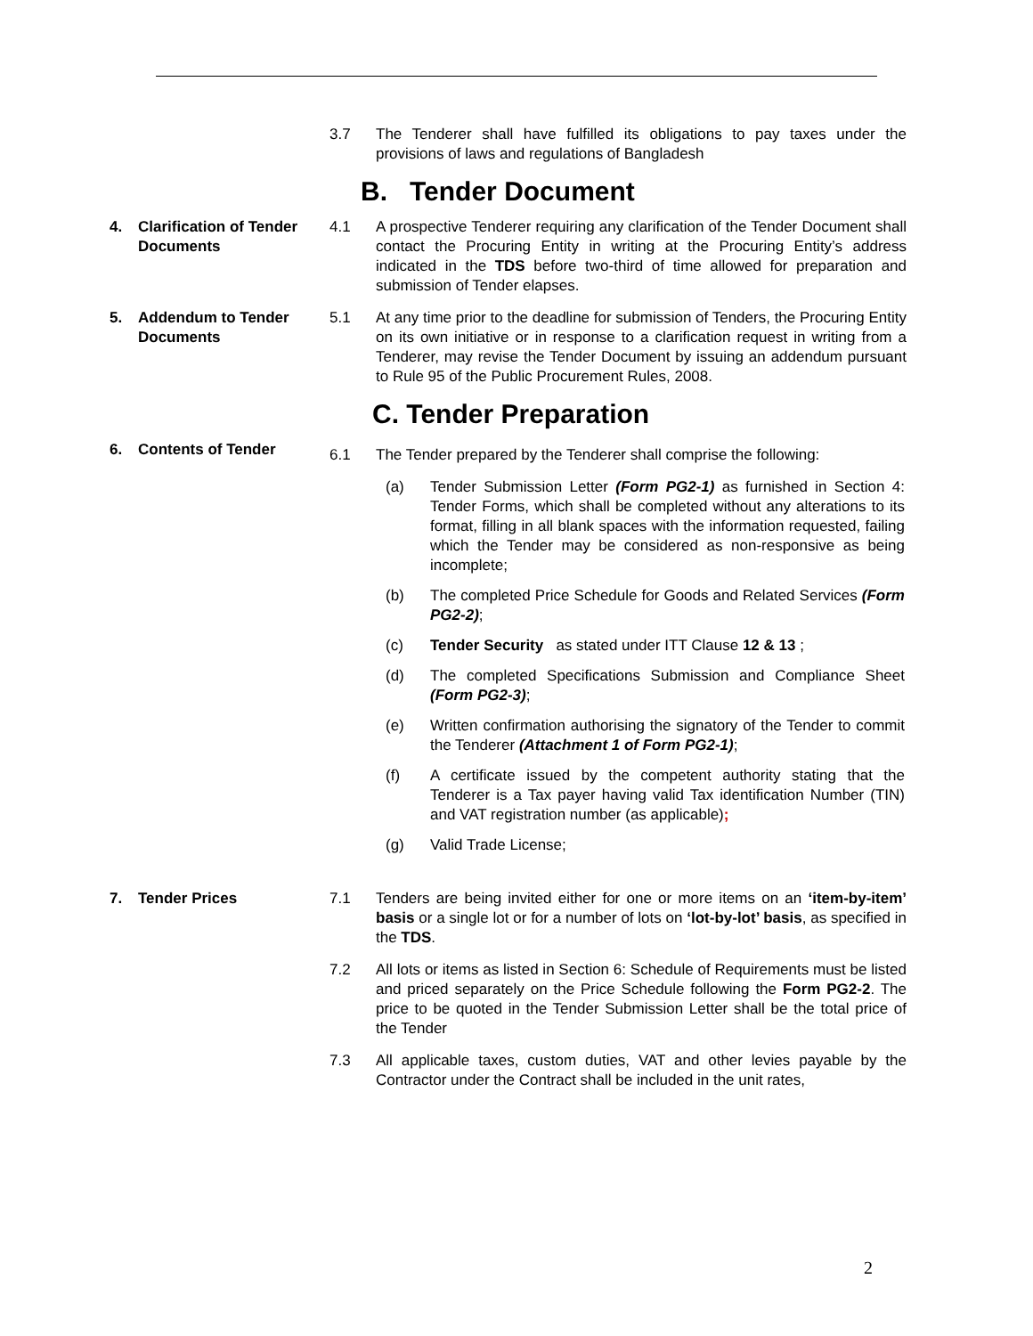3.7 The Tenderer shall have fulfilled its obligations to pay taxes under the provisions of laws and regulations of Bangladesh
B. Tender Document
4.
Clarification of Tender Documents
4.1 A prospective Tenderer requiring any clarification of the Tender Document shall contact the Procuring Entity in writing at the Procuring Entity’s address indicated in the TDS before two-third of time allowed for preparation and submission of Tender elapses.
5.
Addendum to Tender Documents
5.1 At any time prior to the deadline for submission of Tenders, the Procuring Entity on its own initiative or in response to a clarification request in writing from a Tenderer, may revise the Tender Document by issuing an addendum pursuant to Rule 95 of the Public Procurement Rules, 2008.
C. Tender Preparation
6. Contents of Tender
6.1 The Tender prepared by the Tenderer shall comprise the following:
(a) Tender Submission Letter (Form PG2-1) as furnished in Section 4: Tender Forms, which shall be completed without any alterations to its format, filling in all blank spaces with the information requested, failing which the Tender may be considered as non-responsive as being incomplete;
(b) The completed Price Schedule for Goods and Related Services (Form PG2-2);
(c) Tender Security as stated under ITT Clause 12 & 13 ;
(d) The completed Specifications Submission and Compliance Sheet (Form PG2-3);
(e) Written confirmation authorising the signatory of the Tender to commit the Tenderer (Attachment 1 of Form PG2-1);
(f) A certificate issued by the competent authority stating that the Tenderer is a Tax payer having valid Tax identification Number (TIN) and VAT registration number (as applicable);
(g) Valid Trade License;
7. Tender Prices 7.1 Tenders are being invited either for one or more items on an ‘item-by-item’ basis or a single lot or for a number of lots on ‘lot-by-lot’ basis, as specified in the TDS.
7.2 All lots or items as listed in Section 6: Schedule of Requirements must be listed and priced separately on the Price Schedule following the Form PG2-2. The price to be quoted in the Tender Submission Letter shall be the total price of the Tender
7.3 All applicable taxes, custom duties, VAT and other levies payable by the Contractor under the Contract shall be included in the unit rates,
2